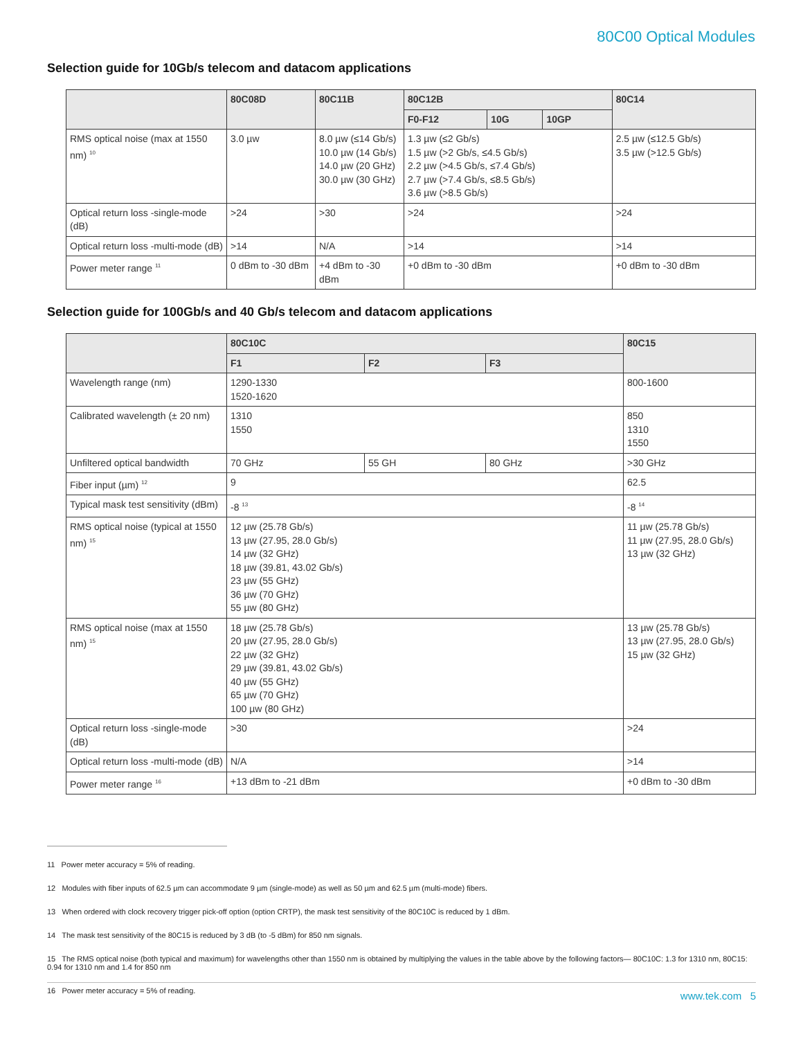80C00 Optical Modules
Selection guide for 10Gb/s telecom and datacom applications
| | 80C08D | 80C11B | 80C12B | | | 80C14 |
| --- | --- | --- | --- | --- | --- | --- |
| | | | F0-F12 | 10G | 10GP | |
| RMS optical noise (max at 1550 nm) <sup>10</sup> | 3.0 µw | 8.0 µw (≤14 Gb/s) 10.0 µw (14 Gb/s) 14.0 µw (20 GHz) 30.0 µw (30 GHz) | 1.3 µw (≤2 Gb/s) 1.5 µw (>2 Gb/s, ≤4.5 Gb/s) 2.2 µw (>4.5 Gb/s, ≤7.4 Gb/s) 2.7 µw (>7.4 Gb/s, ≤8.5 Gb/s) 3.6 µw (>8.5 Gb/s) | | | 2.5 µw (≤12.5 Gb/s) 3.5 µw (>12.5 Gb/s) |
| Optical return loss -single-mode (dB) | >24 | >30 | >24 | | | >24 |
| Optical return loss -multi-mode (dB) | >14 | N/A | >14 | | | >14 |
| Power meter range <sup>11</sup> | 0 dBm to -30 dBm | +4 dBm to -30 dBm | +0 dBm to -30 dBm | | | +0 dBm to -30 dBm |
Selection guide for 100Gb/s and 40 Gb/s telecom and datacom applications
| | 80C10C | | | 80C15 |
| --- | --- | --- | --- | --- |
| | F1 | F2 | F3 | |
| Wavelength range (nm) | 1290-1330 1520-1620 | | | 800-1600 |
| Calibrated wavelength (± 20 nm) | 1310 1550 | | | 850 1310 1550 |
| Unfiltered optical bandwidth | 70 GHz | 55 GH | 80 GHz | >30 GHz |
| Fiber input (µm) <sup>12</sup> | 9 | | | 62.5 |
| Typical mask test sensitivity (dBm) | -8 <sup>13</sup> | | | -8 <sup>14</sup> |
| RMS optical noise (typical at 1550 nm) <sup>15</sup> | 12 µw (25.78 Gb/s) 13 µw (27.95, 28.0 Gb/s) 14 µw (32 GHz) 18 µw (39.81, 43.02 Gb/s) 23 µw (55 GHz) 36 µw (70 GHz) 55 µw (80 GHz) | | | 11 µw (25.78 Gb/s) 11 µw (27.95, 28.0 Gb/s) 13 µw (32 GHz) |
| RMS optical noise (max at 1550 nm) <sup>15</sup> | 18 µw (25.78 Gb/s) 20 µw (27.95, 28.0 Gb/s) 22 µw (32 GHz) 29 µw (39.81, 43.02 Gb/s) 40 µw (55 GHz) 65 µw (70 GHz) 100 µw (80 GHz) | | | 13 µw (25.78 Gb/s) 13 µw (27.95, 28.0 Gb/s) 15 µw (32 GHz) |
| Optical return loss -single-mode (dB) | >30 | | | >24 |
| Optical return loss -multi-mode (dB) | N/A | | | >14 |
| Power meter range <sup>16</sup> | +13 dBm to -21 dBm | | | +0 dBm to -30 dBm |
11 Power meter accuracy = 5% of reading.
12 Modules with fiber inputs of 62.5 µm can accommodate 9 µm (single-mode) as well as 50 µm and 62.5 µm (multi-mode) fibers.
13 When ordered with clock recovery trigger pick-off option (option CRTP), the mask test sensitivity of the 80C10C is reduced by 1 dBm.
14 The mask test sensitivity of the 80C15 is reduced by 3 dB (to -5 dBm) for 850 nm signals.
15 The RMS optical noise (both typical and maximum) for wavelengths other than 1550 nm is obtained by multiplying the values in the table above by the following factors— 80C10C: 1.3 for 1310 nm, 80C15: 0.94 for 1310 nm and 1.4 for 850 nm
16 Power meter accuracy = 5% of reading.
www.tek.com 5